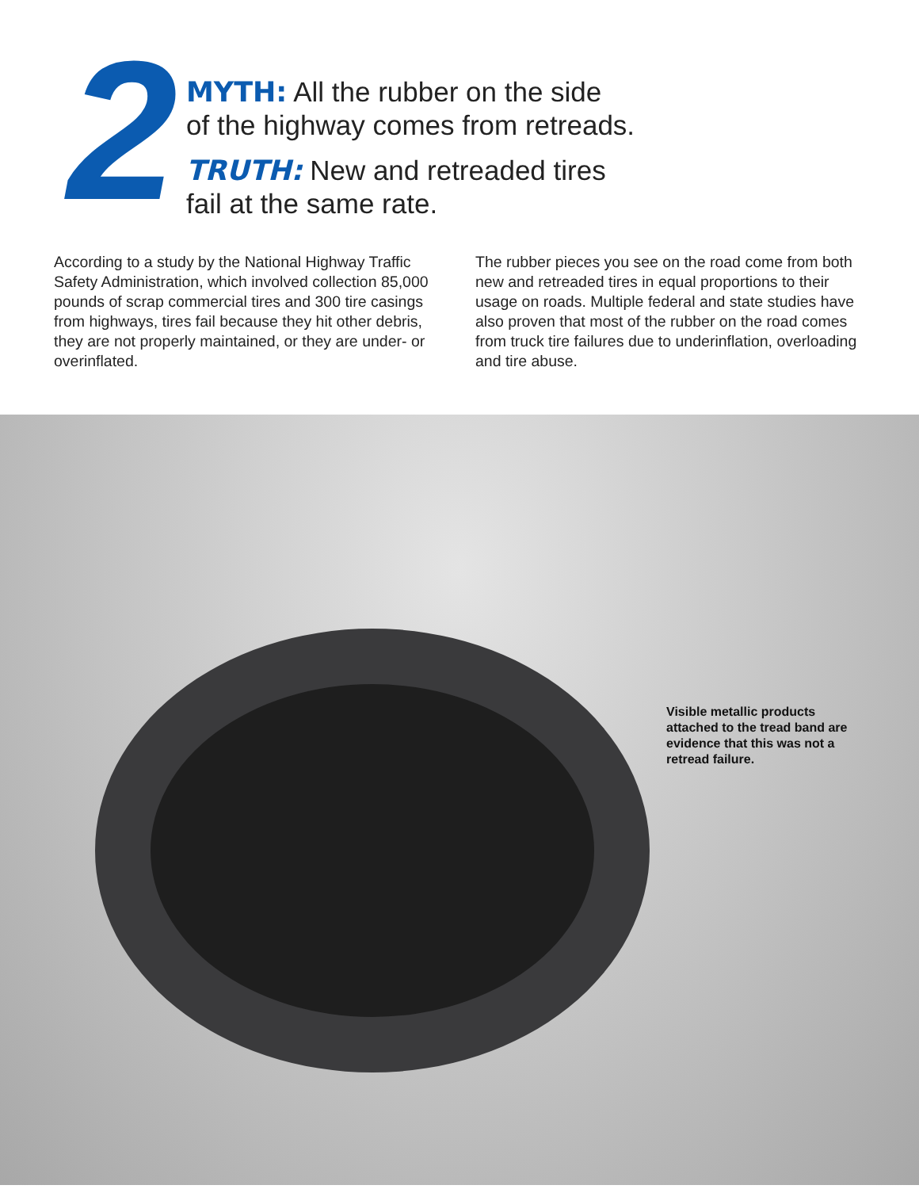2
MYTH: All the rubber on the side
of the highway comes from retreads.
TRUTH: New and retreaded tires
fail at the same rate.
According to a study by the National Highway Traffic Safety Administration, which involved collection 85,000 pounds of scrap commercial tires and 300 tire casings from highways, tires fail because they hit other debris, they are not properly maintained, or they are under- or overinflated.
The rubber pieces you see on the road come from both new and retreaded tires in equal proportions to their usage on roads. Multiple federal and state studies have also proven that most of the rubber on the road comes from truck tire failures due to underinflation, overloading and tire abuse.
Visible metallic products attached to the tread band are evidence that this was not a retread failure.